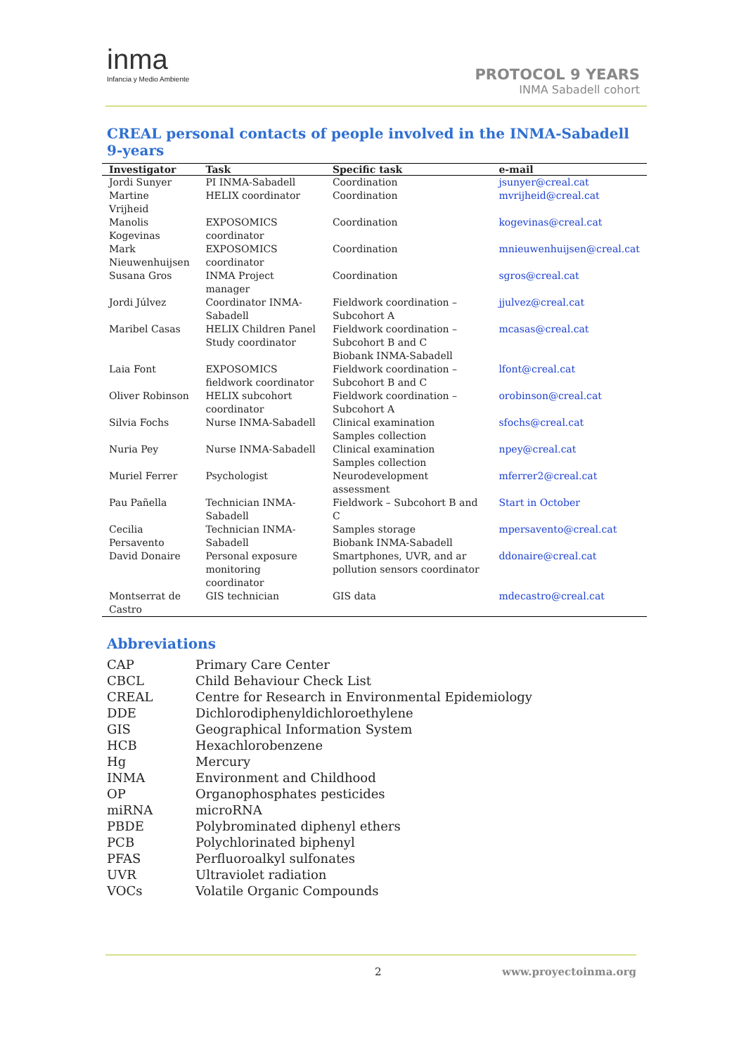inma
Infancia y Medio Ambiente
PROTOCOL 9 YEARS
INMA Sabadell cohort
CREAL personal contacts of people involved in the INMA-Sabadell 9-years
| Investigator | Task | Specific task | e-mail |
| --- | --- | --- | --- |
| Jordi Sunyer | PI INMA-Sabadell | Coordination | jsunyer@creal.cat |
| Martine Vrijheid | HELIX coordinator | Coordination | mvrijheid@creal.cat |
| Manolis Kogevinas | EXPOSOMICS coordinator | Coordination | kogevinas@creal.cat |
| Mark Nieuwenhuijsen | EXPOSOMICS coordinator | Coordination | mnieuwenhuijsen@creal.cat |
| Susana Gros | INMA Project manager | Coordination | sgros@creal.cat |
| Jordi Júlvez | Coordinator INMA- Sabadell | Fieldwork coordination – Subcohort A | jjulvez@creal.cat |
| Maribel Casas | HELIX Children Panel Study coordinator | Fieldwork coordination – Subcohort B and C Biobank INMA-Sabadell | mcasas@creal.cat |
| Laia Font | EXPOSOMICS fieldwork coordinator | Fieldwork coordination – Subcohort B and C | lfont@creal.cat |
| Oliver Robinson | HELIX subcohort coordinator | Fieldwork coordination – Subcohort A | orobinson@creal.cat |
| Silvia Fochs | Nurse INMA-Sabadell | Clinical examination Samples collection | sfochs@creal.cat |
| Nuria Pey | Nurse INMA-Sabadell | Clinical examination Samples collection | npey@creal.cat |
| Muriel Ferrer | Psychologist | Neurodevelopment assessment | mferrer2@creal.cat |
| Pau Pañella | Technician INMA- Sabadell | Fieldwork – Subcohort B and C | Start in October |
| Cecilia Persavento | Technician INMA- Sabadell | Samples storage Biobank INMA-Sabadell | mpersavento@creal.cat |
| David Donaire | Personal exposure monitoring coordinator | Smartphones, UVR, and ar pollution sensors coordinator | ddonaire@creal.cat |
| Montserrat de Castro | GIS technician | GIS data | mdecastro@creal.cat |
Abbreviations
| CAP | Primary Care Center |
| CBCL | Child Behaviour Check List |
| CREAL | Centre for Research in Environmental Epidemiology |
| DDE | Dichlorodiphenyldichloroethylene |
| GIS | Geographical Information System |
| HCB | Hexachlorobenzene |
| Hg | Mercury |
| INMA | Environment and Childhood |
| OP | Organophosphates pesticides |
| miRNA | microRNA |
| PBDE | Polybrominated diphenyl ethers |
| PCB | Polychlorinated biphenyl |
| PFAS | Perfluoroalkyl sulfonates |
| UVR | Ultraviolet radiation |
| VOCs | Volatile Organic Compounds |
2 www.proyectoinma.org